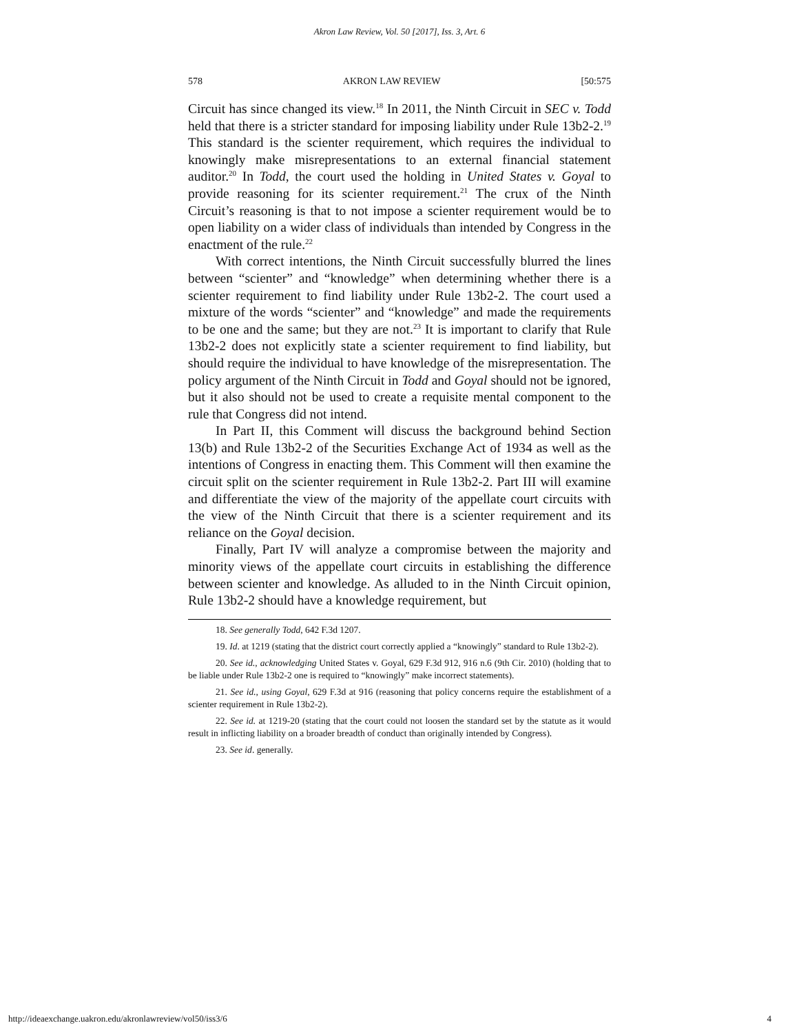Akron Law Review, Vol. 50 [2017], Iss. 3, Art. 6
578 AKRON LAW REVIEW [50:575
Circuit has since changed its view.<sup>18</sup> In 2011, the Ninth Circuit in SEC v. Todd held that there is a stricter standard for imposing liability under Rule 13b2-2.<sup>19</sup> This standard is the scienter requirement, which requires the individual to knowingly make misrepresentations to an external financial statement auditor.<sup>20</sup> In Todd, the court used the holding in United States v. Goyal to provide reasoning for its scienter requirement.<sup>21</sup> The crux of the Ninth Circuit’s reasoning is that to not impose a scienter requirement would be to open liability on a wider class of individuals than intended by Congress in the enactment of the rule.<sup>22</sup>
With correct intentions, the Ninth Circuit successfully blurred the lines between “scienter” and “knowledge” when determining whether there is a scienter requirement to find liability under Rule 13b2-2. The court used a mixture of the words “scienter” and “knowledge” and made the requirements to be one and the same; but they are not.<sup>23</sup> It is important to clarify that Rule 13b2-2 does not explicitly state a scienter requirement to find liability, but should require the individual to have knowledge of the misrepresentation. The policy argument of the Ninth Circuit in Todd and Goyal should not be ignored, but it also should not be used to create a requisite mental component to the rule that Congress did not intend.
In Part II, this Comment will discuss the background behind Section 13(b) and Rule 13b2-2 of the Securities Exchange Act of 1934 as well as the intentions of Congress in enacting them. This Comment will then examine the circuit split on the scienter requirement in Rule 13b2-2. Part III will examine and differentiate the view of the majority of the appellate court circuits with the view of the Ninth Circuit that there is a scienter requirement and its reliance on the Goyal decision.
Finally, Part IV will analyze a compromise between the majority and minority views of the appellate court circuits in establishing the difference between scienter and knowledge. As alluded to in the Ninth Circuit opinion, Rule 13b2-2 should have a knowledge requirement, but
18. See generally Todd, 642 F.3d 1207.
19. Id. at 1219 (stating that the district court correctly applied a “knowingly” standard to Rule 13b2-2).
20. See id., acknowledging United States v. Goyal, 629 F.3d 912, 916 n.6 (9th Cir. 2010) (holding that to be liable under Rule 13b2-2 one is required to “knowingly” make incorrect statements).
21. See id., using Goyal, 629 F.3d at 916 (reasoning that policy concerns require the establishment of a scienter requirement in Rule 13b2-2).
22. See id. at 1219-20 (stating that the court could not loosen the standard set by the statute as it would result in inflicting liability on a broader breadth of conduct than originally intended by Congress).
23. See id. generally.
http://ideaexchange.uakron.edu/akronlawreview/vol50/iss3/6 4